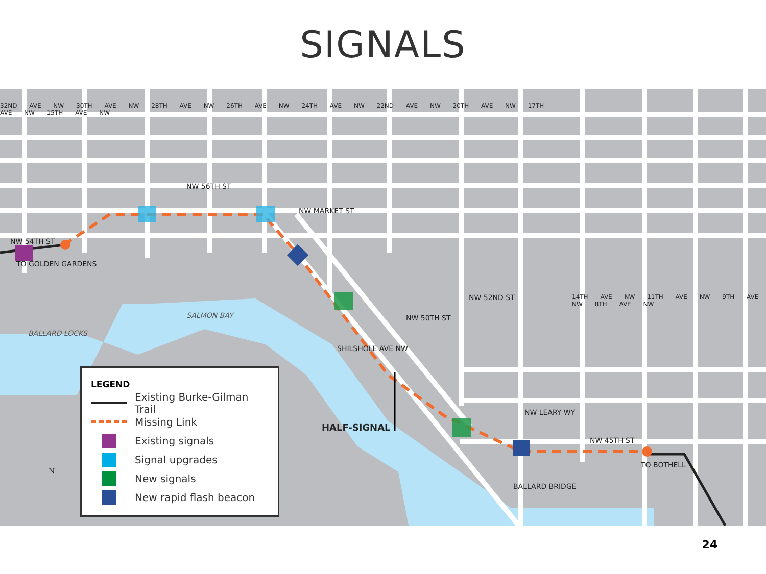SIGNALS
NW 56TH ST
NW MARKET ST
NW 54TH ST
TO GOLDEN GARDENS
SALMON BAY
BALLARD LOCKS
SHILSHOLE AVE NW
NW 50TH ST
NW 52ND ST
NW LEARY WY
HALF-SIGNAL
NW 45TH ST
TO BOTHELL
BALLARD BRIDGE
32ND AVE NW 30TH AVE NW 28TH AVE NW 26TH AVE NW 24TH AVE NW 22ND AVE NW 20TH AVE NW 17TH AVE NW 15TH AVE NW
14TH AVE NW 11TH AVE NW 9TH AVE NW 8TH AVE NW
N
LEGEND
Existing Burke-Gilman Trail
Missing Link
Existing signals
Signal upgrades
New signals
New rapid flash beacon
24